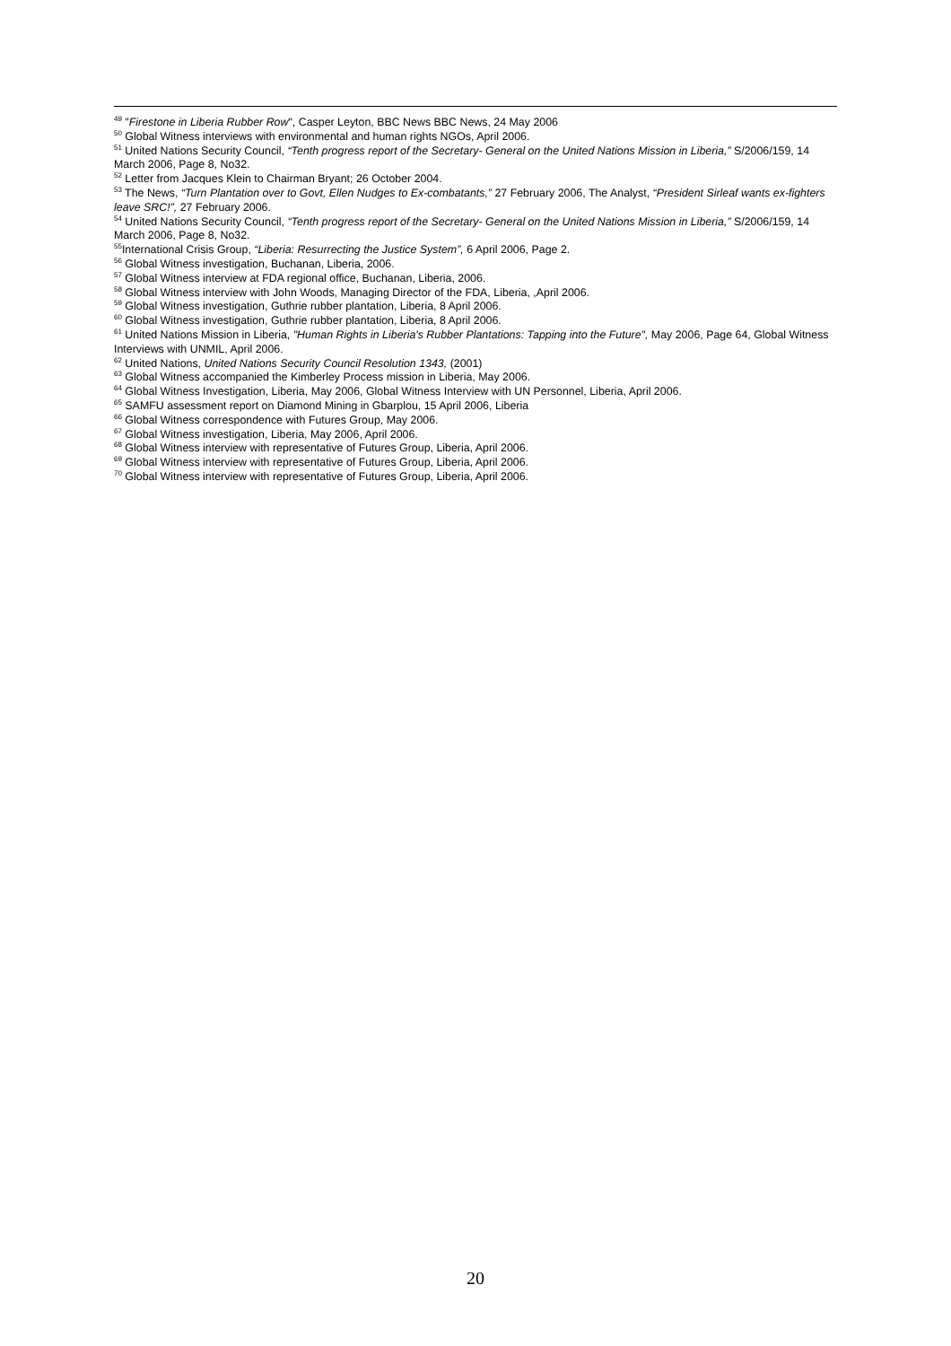<sup>49</sup> "Firestone in Liberia Rubber Row", Casper Leyton, BBC News BBC News, 24 May 2006
<sup>50</sup> Global Witness interviews with environmental and human rights NGOs, April 2006.
<sup>51</sup> United Nations Security Council, “Tenth progress report of the Secretary- General on the United Nations Mission in Liberia,” S/2006/159, 14 March 2006, Page 8, No32.
<sup>52</sup> Letter from Jacques Klein to Chairman Bryant; 26 October 2004.
<sup>53</sup> The News, “Turn Plantation over to Govt, Ellen Nudges to Ex-combatants,” 27 February 2006, The Analyst, “President Sirleaf wants ex-fighters leave SRC!”, 27 February 2006.
<sup>54</sup> United Nations Security Council, “Tenth progress report of the Secretary- General on the United Nations Mission in Liberia,” S/2006/159, 14 March 2006, Page 8, No32.
<sup>55</sup> International Crisis Group, “Liberia: Resurrecting the Justice System”, 6 April 2006, Page 2.
<sup>56</sup> Global Witness investigation, Buchanan, Liberia, 2006.
<sup>57</sup> Global Witness interview at FDA regional office, Buchanan, Liberia, 2006.
<sup>58</sup> Global Witness interview with John Woods, Managing Director of the FDA, Liberia, ,April 2006.
<sup>59</sup> Global Witness investigation, Guthrie rubber plantation, Liberia, 8 April 2006.
<sup>60</sup> Global Witness investigation, Guthrie rubber plantation, Liberia, 8 April 2006.
<sup>61</sup> United Nations Mission in Liberia, "Human Rights in Liberia's Rubber Plantations: Tapping into the Future", May 2006, Page 64, Global Witness Interviews with UNMIL, April 2006.
<sup>62</sup> United Nations, United Nations Security Council Resolution 1343, (2001)
<sup>63</sup> Global Witness accompanied the Kimberley Process mission in Liberia, May 2006.
<sup>64</sup> Global Witness Investigation, Liberia, May 2006, Global Witness Interview with UN Personnel, Liberia, April 2006.
<sup>65</sup> SAMFU assessment report on Diamond Mining in Gbarplou, 15 April 2006, Liberia
<sup>66</sup> Global Witness correspondence with Futures Group, May 2006.
<sup>67</sup> Global Witness investigation, Liberia, May 2006, April 2006.
<sup>68</sup> Global Witness interview with representative of Futures Group, Liberia, April 2006.
<sup>69</sup> Global Witness interview with representative of Futures Group, Liberia, April 2006.
<sup>70</sup> Global Witness interview with representative of Futures Group, Liberia, April 2006.
20